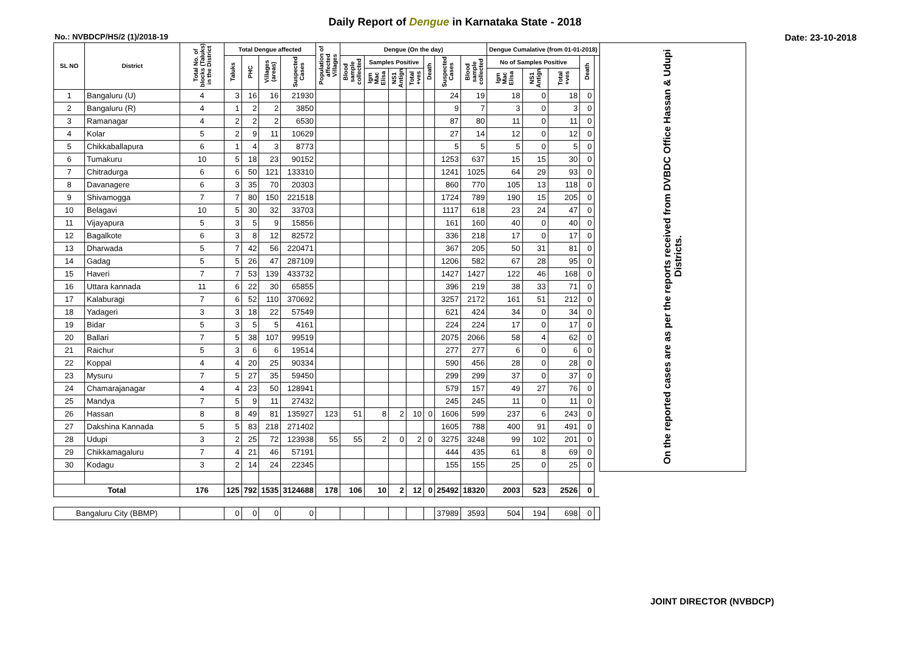Daily Report of Dengue in Karnataka State - 2018
No.: NVBDCP/HS/2 (1)/2018-19 Date: 23-10-2018
| SL NO | District | Total No. of blocks (Taluks) in the District | Total Dengue affected | | | | Population of affected Villages | Dengue (On the day) | | | | | | | Dengue Cumalative (from 01-01-2018) | | | | | On the reported cases are as per the reports received from DVBDC Office Hassan & Udupi Districts. |
| --- | --- | --- | --- | --- | --- | --- | --- | --- | --- | --- | --- | --- | --- | --- | --- | --- | --- | --- | --- | --- |
| | | | Taluks | PHC | Villages (areas) | Suspected Cases | | Blood sample collected | Samples Positive | | | Death | Suspected Cases | Blood sample collected | No of Samples Positive | | | Death | | |
| | | | | | | | | | Igm Mac Elisa | NS1 Antign | Total +ves | | | | Igm Mac Elisa | NS1 Antign | Total +ves | | | |
| 1 | Bangaluru (U) | 4 | 3 | 16 | 16 | 21930 | | | | | | | 24 | 19 | 18 | 0 | 18 | 0 | | |
| 2 | Bangaluru (R) | 4 | 1 | 2 | 2 | 3850 | | | | | | | 9 | 7 | 3 | 0 | 3 | 0 | | |
| 3 | Ramanagar | 4 | 2 | 2 | 2 | 6530 | | | | | | | 87 | 80 | 11 | 0 | 11 | 0 | | |
| 4 | Kolar | 5 | 2 | 9 | 11 | 10629 | | | | | | | 27 | 14 | 12 | 0 | 12 | 0 | | |
| 5 | Chikkaballapura | 6 | 1 | 4 | 3 | 8773 | | | | | | | 5 | 5 | 5 | 0 | 5 | 0 | | |
| 6 | Tumakuru | 10 | 5 | 18 | 23 | 90152 | | | | | | | 1253 | 637 | 15 | 15 | 30 | 0 | | |
| 7 | Chitradurga | 6 | 6 | 50 | 121 | 133310 | | | | | | | 1241 | 1025 | 64 | 29 | 93 | 0 | | |
| 8 | Davanagere | 6 | 3 | 35 | 70 | 20303 | | | | | | | 860 | 770 | 105 | 13 | 118 | 0 | | |
| 9 | Shivamogga | 7 | 7 | 80 | 150 | 221518 | | | | | | | 1724 | 789 | 190 | 15 | 205 | 0 | | |
| 10 | Belagavi | 10 | 5 | 30 | 32 | 33703 | | | | | | | 1117 | 618 | 23 | 24 | 47 | 0 | | |
| 11 | Vijayapura | 5 | 3 | 5 | 9 | 15856 | | | | | | | 161 | 160 | 40 | 0 | 40 | 0 | | |
| 12 | Bagalkote | 6 | 3 | 8 | 12 | 82572 | | | | | | | 336 | 218 | 17 | 0 | 17 | 0 | | |
| 13 | Dharwada | 5 | 7 | 42 | 56 | 220471 | | | | | | | 367 | 205 | 50 | 31 | 81 | 0 | | |
| 14 | Gadag | 5 | 5 | 26 | 47 | 287109 | | | | | | | 1206 | 582 | 67 | 28 | 95 | 0 | | |
| 15 | Haveri | 7 | 7 | 53 | 139 | 433732 | | | | | | | 1427 | 1427 | 122 | 46 | 168 | 0 | | |
| 16 | Uttara kannada | 11 | 6 | 22 | 30 | 65855 | | | | | | | 396 | 219 | 38 | 33 | 71 | 0 | | |
| 17 | Kalaburagi | 7 | 6 | 52 | 110 | 370692 | | | | | | | 3257 | 2172 | 161 | 51 | 212 | 0 | | |
| 18 | Yadageri | 3 | 3 | 18 | 22 | 57549 | | | | | | | 621 | 424 | 34 | 0 | 34 | 0 | | |
| 19 | Bidar | 5 | 3 | 5 | 5 | 4161 | | | | | | | 224 | 224 | 17 | 0 | 17 | 0 | | |
| 20 | Ballari | 7 | 5 | 38 | 107 | 99519 | | | | | | | 2075 | 2066 | 58 | 4 | 62 | 0 | | |
| 21 | Raichur | 5 | 3 | 6 | 6 | 19514 | | | | | | | 277 | 277 | 6 | 0 | 6 | 0 | | |
| 22 | Koppal | 4 | 4 | 20 | 25 | 90334 | | | | | | | 590 | 456 | 28 | 0 | 28 | 0 | | |
| 23 | Mysuru | 7 | 5 | 27 | 35 | 59450 | | | | | | | 299 | 299 | 37 | 0 | 37 | 0 | | |
| 24 | Chamarajanagar | 4 | 4 | 23 | 50 | 128941 | | | | | | | 579 | 157 | 49 | 27 | 76 | 0 | | |
| 25 | Mandya | 7 | 5 | 9 | 11 | 27432 | | | | | | | 245 | 245 | 11 | 0 | 11 | 0 | | |
| 26 | Hassan | 8 | 8 | 49 | 81 | 135927 | 123 | 51 | 8 | 2 | 10 | 0 | 1606 | 599 | 237 | 6 | 243 | 0 | | |
| 27 | Dakshina Kannada | 5 | 5 | 83 | 218 | 271402 | | | | | | | 1605 | 788 | 400 | 91 | 491 | 0 | | |
| 28 | Udupi | 3 | 2 | 25 | 72 | 123938 | 55 | 55 | 2 | 0 | 2 | 0 | 3275 | 3248 | 99 | 102 | 201 | 0 | | |
| 29 | Chikkamagaluru | 7 | 4 | 21 | 46 | 57191 | | | | | | | 444 | 435 | 61 | 8 | 69 | 0 | | |
| 30 | Kodagu | 3 | 2 | 14 | 24 | 22345 | | | | | | | 155 | 155 | 25 | 0 | 25 | 0 | | |
| Total | | 176 | 125 | 792 | 1535 | 3124688 | 178 | 106 | 10 | 2 | 12 | 0 | 25492 | 18320 | 2003 | 523 | 2526 | 0 | | |
| Bangaluru City (BBMP) | | | 0 | 0 | 0 | 0 | | | | | | | 37989 | 3593 | 504 | 194 | 698 | 0 | | |
JOINT DIRECTOR (NVBDCP)